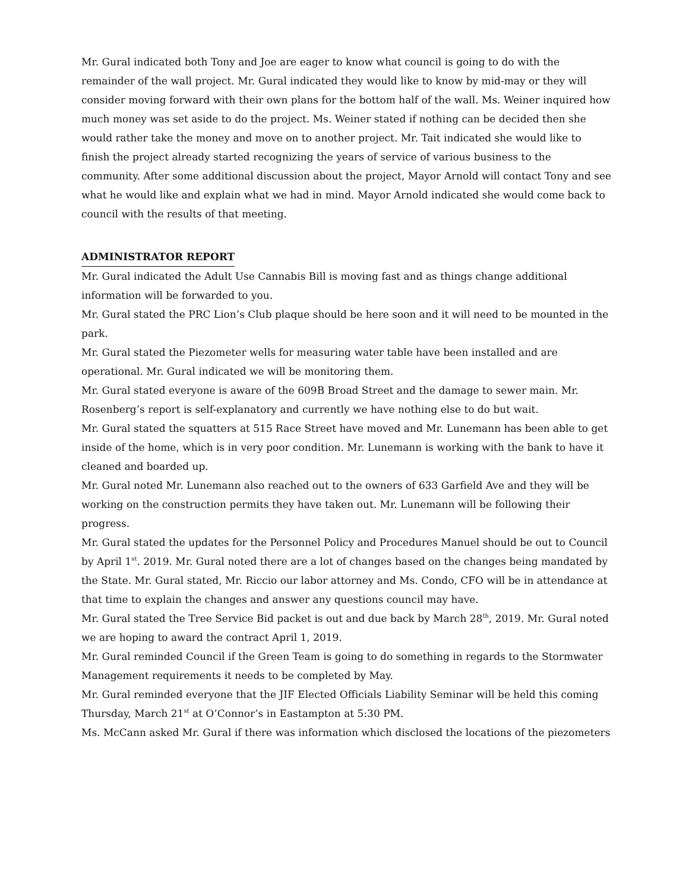Mr. Gural indicated both Tony and Joe are eager to know what council is going to do with the remainder of the wall project. Mr. Gural indicated they would like to know by mid-may or they will consider moving forward with their own plans for the bottom half of the wall. Ms. Weiner inquired how much money was set aside to do the project. Ms. Weiner stated if nothing can be decided then she would rather take the money and move on to another project. Mr. Tait indicated she would like to finish the project already started recognizing the years of service of various business to the community. After some additional discussion about the project, Mayor Arnold will contact Tony and see what he would like and explain what we had in mind. Mayor Arnold indicated she would come back to council with the results of that meeting.
ADMINISTRATOR REPORT
Mr. Gural indicated the Adult Use Cannabis Bill is moving fast and as things change additional information will be forwarded to you.
Mr. Gural stated the PRC Lion’s Club plaque should be here soon and it will need to be mounted in the park.
Mr. Gural stated the Piezometer wells for measuring water table have been installed and are operational. Mr. Gural indicated we will be monitoring them.
Mr. Gural stated everyone is aware of the 609B Broad Street and the damage to sewer main. Mr. Rosenberg’s report is self-explanatory and currently we have nothing else to do but wait.
Mr. Gural stated the squatters at 515 Race Street have moved and Mr. Lunemann has been able to get inside of the home, which is in very poor condition. Mr. Lunemann is working with the bank to have it cleaned and boarded up.
Mr. Gural noted Mr. Lunemann also reached out to the owners of 633 Garfield Ave and they will be working on the construction permits they have taken out. Mr. Lunemann will be following their progress.
Mr. Gural stated the updates for the Personnel Policy and Procedures Manuel should be out to Council by April 1<sup>st</sup>. 2019. Mr. Gural noted there are a lot of changes based on the changes being mandated by the State. Mr. Gural stated, Mr. Riccio our labor attorney and Ms. Condo, CFO will be in attendance at that time to explain the changes and answer any questions council may have.
Mr. Gural stated the Tree Service Bid packet is out and due back by March 28<sup>th</sup>, 2019. Mr. Gural noted we are hoping to award the contract April 1, 2019.
Mr. Gural reminded Council if the Green Team is going to do something in regards to the Stormwater Management requirements it needs to be completed by May.
Mr. Gural reminded everyone that the JIF Elected Officials Liability Seminar will be held this coming Thursday, March 21<sup>st</sup> at O’Connor’s in Eastampton at 5:30 PM.
Ms. McCann asked Mr. Gural if there was information which disclosed the locations of the piezometers